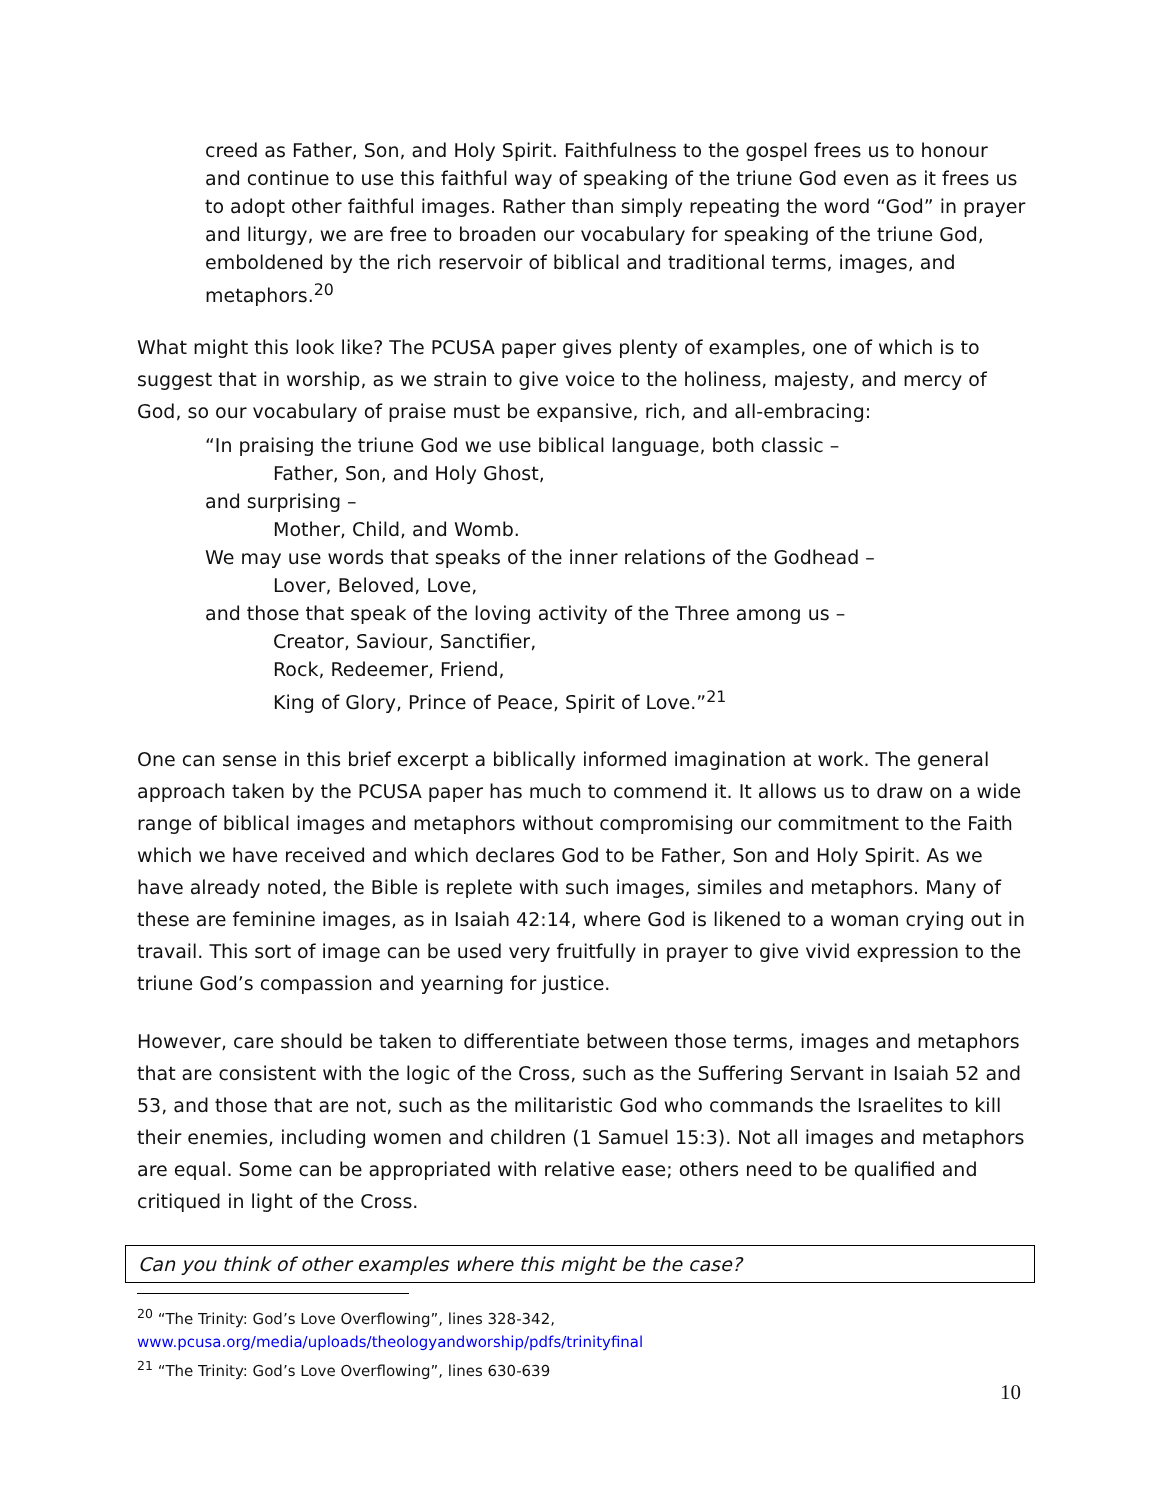creed as Father, Son, and Holy Spirit. Faithfulness to the gospel frees us to honour and continue to use this faithful way of speaking of the triune God even as it frees us to adopt other faithful images. Rather than simply repeating the word “God” in prayer and liturgy, we are free to broaden our vocabulary for speaking of the triune God, emboldened by the rich reservoir of biblical and traditional terms, images, and metaphors.<sup>20</sup>
What might this look like? The PCUSA paper gives plenty of examples, one of which is to suggest that in worship, as we strain to give voice to the holiness, majesty, and mercy of God, so our vocabulary of praise must be expansive, rich, and all-embracing:
“In praising the triune God we use biblical language, both classic –
Father, Son, and Holy Ghost,
and surprising –
Mother, Child, and Womb.
We may use words that speaks of the inner relations of the Godhead –
Lover, Beloved, Love,
and those that speak of the loving activity of the Three among us –
Creator, Saviour, Sanctifier,
Rock, Redeemer, Friend,
King of Glory, Prince of Peace, Spirit of Love.”<sup>21</sup>
One can sense in this brief excerpt a biblically informed imagination at work. The general approach taken by the PCUSA paper has much to commend it. It allows us to draw on a wide range of biblical images and metaphors without compromising our commitment to the Faith which we have received and which declares God to be Father, Son and Holy Spirit. As we have already noted, the Bible is replete with such images, similes and metaphors. Many of these are feminine images, as in Isaiah 42:14, where God is likened to a woman crying out in travail. This sort of image can be used very fruitfully in prayer to give vivid expression to the triune God’s compassion and yearning for justice.
However, care should be taken to differentiate between those terms, images and metaphors that are consistent with the logic of the Cross, such as the Suffering Servant in Isaiah 52 and 53, and those that are not, such as the militaristic God who commands the Israelites to kill their enemies, including women and children (1 Samuel 15:3). Not all images and metaphors are equal. Some can be appropriated with relative ease; others need to be qualified and critiqued in light of the Cross.
Can you think of other examples where this might be the case?
<sup>20</sup> “The Trinity: God’s Love Overflowing”, lines 328-342,
www.pcusa.org/media/uploads/theologyandworship/pdfs/trinityfinal
<sup>21</sup> “The Trinity: God’s Love Overflowing”, lines 630-639
10